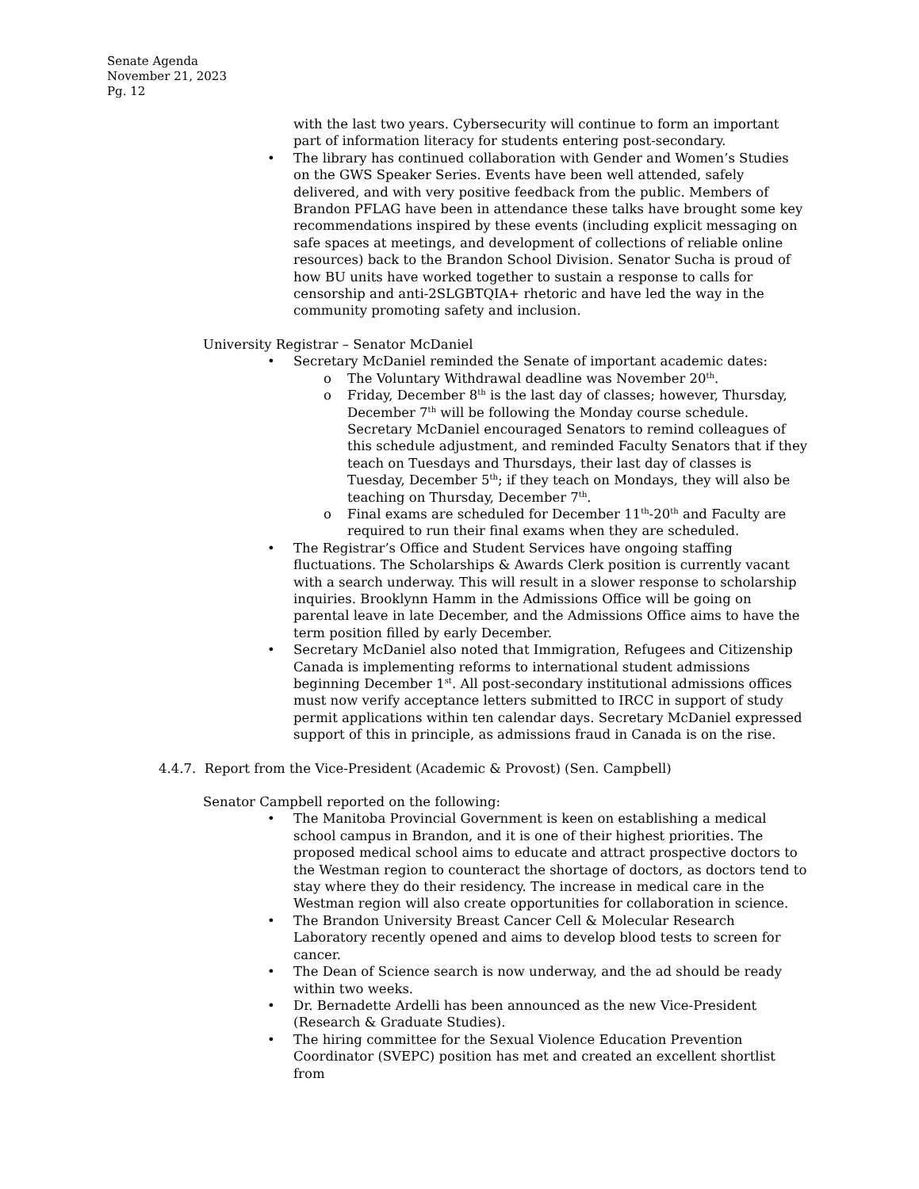Senate Agenda
November 21, 2023
Pg. 12
with the last two years. Cybersecurity will continue to form an important part of information literacy for students entering post-secondary.
The library has continued collaboration with Gender and Women’s Studies on the GWS Speaker Series. Events have been well attended, safely delivered, and with very positive feedback from the public. Members of Brandon PFLAG have been in attendance these talks have brought some key recommendations inspired by these events (including explicit messaging on safe spaces at meetings, and development of collections of reliable online resources) back to the Brandon School Division. Senator Sucha is proud of how BU units have worked together to sustain a response to calls for censorship and anti-2SLGBTQIA+ rhetoric and have led the way in the community promoting safety and inclusion.
University Registrar – Senator McDaniel
Secretary McDaniel reminded the Senate of important academic dates:
The Voluntary Withdrawal deadline was November 20<sup>th</sup>.
Friday, December 8<sup>th</sup> is the last day of classes; however, Thursday, December 7<sup>th</sup> will be following the Monday course schedule. Secretary McDaniel encouraged Senators to remind colleagues of this schedule adjustment, and reminded Faculty Senators that if they teach on Tuesdays and Thursdays, their last day of classes is Tuesday, December 5<sup>th</sup>; if they teach on Mondays, they will also be teaching on Thursday, December 7<sup>th</sup>.
Final exams are scheduled for December 11<sup>th</sup>-20<sup>th</sup> and Faculty are required to run their final exams when they are scheduled.
The Registrar’s Office and Student Services have ongoing staffing fluctuations. The Scholarships & Awards Clerk position is currently vacant with a search underway. This will result in a slower response to scholarship inquiries. Brooklynn Hamm in the Admissions Office will be going on parental leave in late December, and the Admissions Office aims to have the term position filled by early December.
Secretary McDaniel also noted that Immigration, Refugees and Citizenship Canada is implementing reforms to international student admissions beginning December 1<sup>st</sup>. All post-secondary institutional admissions offices must now verify acceptance letters submitted to IRCC in support of study permit applications within ten calendar days. Secretary McDaniel expressed support of this in principle, as admissions fraud in Canada is on the rise.
4.4.7. Report from the Vice-President (Academic & Provost) (Sen. Campbell)
Senator Campbell reported on the following:
The Manitoba Provincial Government is keen on establishing a medical school campus in Brandon, and it is one of their highest priorities. The proposed medical school aims to educate and attract prospective doctors to the Westman region to counteract the shortage of doctors, as doctors tend to stay where they do their residency. The increase in medical care in the Westman region will also create opportunities for collaboration in science.
The Brandon University Breast Cancer Cell & Molecular Research Laboratory recently opened and aims to develop blood tests to screen for cancer.
The Dean of Science search is now underway, and the ad should be ready within two weeks.
Dr. Bernadette Ardelli has been announced as the new Vice-President (Research & Graduate Studies).
The hiring committee for the Sexual Violence Education Prevention Coordinator (SVEPC) position has met and created an excellent shortlist from